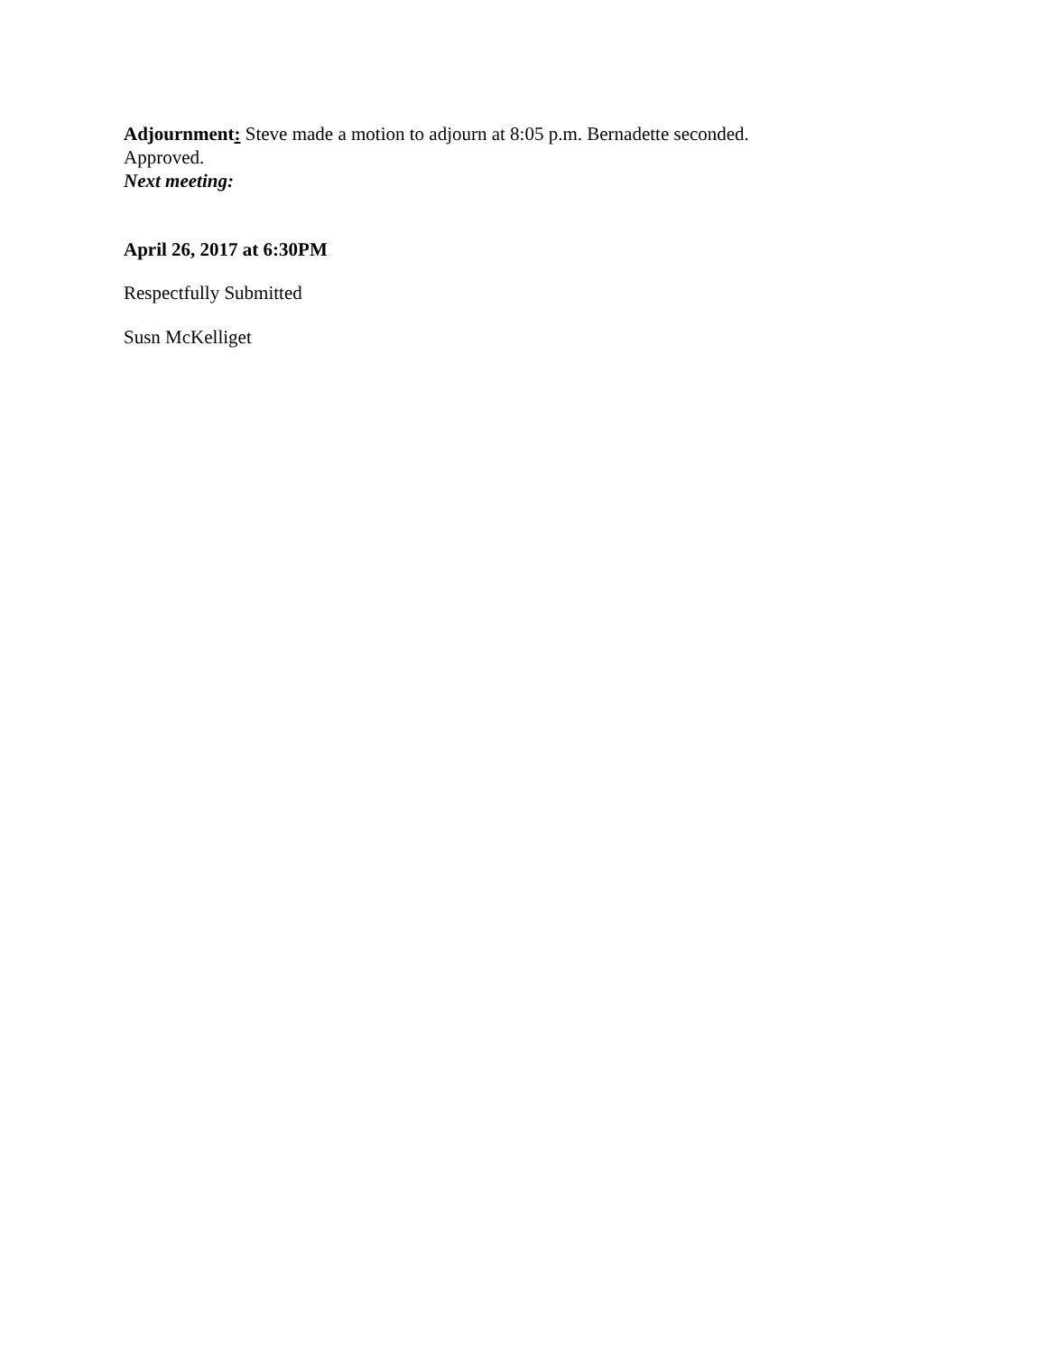Adjournment: Steve made a motion to adjourn at 8:05 p.m. Bernadette seconded. Approved.
Next meeting:
April 26, 2017 at 6:30PM
Respectfully Submitted
Susn McKelliget